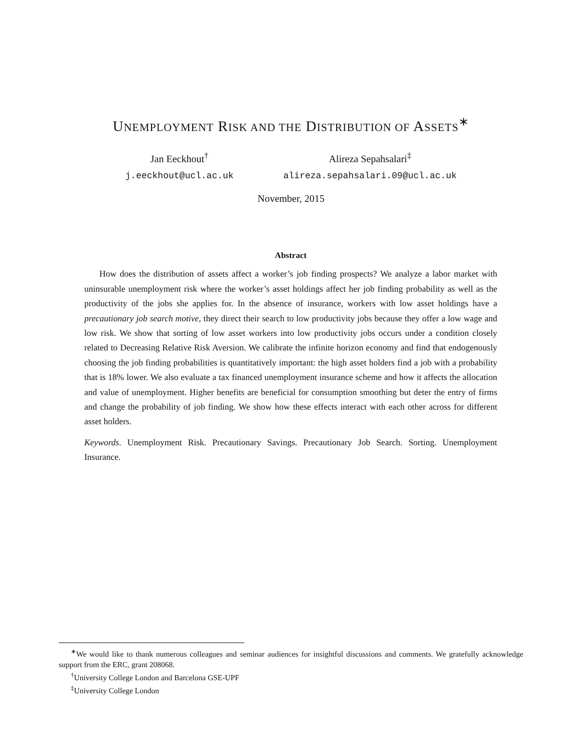UNEMPLOYMENT RISK AND THE DISTRIBUTION OF ASSETS<sup>∗</sup>
Jan Eeckhout<sup>†</sup>
j.eeckhout@ucl.ac.uk
Alireza Sepahsalari<sup>‡</sup>
alireza.sepahsalari.09@ucl.ac.uk
November, 2015
Abstract
How does the distribution of assets affect a worker’s job finding prospects? We analyze a labor market with uninsurable unemployment risk where the worker’s asset holdings affect her job finding probability as well as the productivity of the jobs she applies for. In the absence of insurance, workers with low asset holdings have a precautionary job search motive, they direct their search to low productivity jobs because they offer a low wage and low risk. We show that sorting of low asset workers into low productivity jobs occurs under a condition closely related to Decreasing Relative Risk Aversion. We calibrate the infinite horizon economy and find that endogenously choosing the job finding probabilities is quantitatively important: the high asset holders find a job with a probability that is 18% lower. We also evaluate a tax financed unemployment insurance scheme and how it affects the allocation and value of unemployment. Higher benefits are beneficial for consumption smoothing but deter the entry of firms and change the probability of job finding. We show how these effects interact with each other across for different asset holders.
Keywords. Unemployment Risk. Precautionary Savings. Precautionary Job Search. Sorting. Unemployment Insurance.
<sup>∗</sup>We would like to thank numerous colleagues and seminar audiences for insightful discussions and comments. We gratefully acknowledge support from the ERC, grant 208068.
<sup>†</sup> University College London and Barcelona GSE-UPF
<sup>‡</sup> University College London